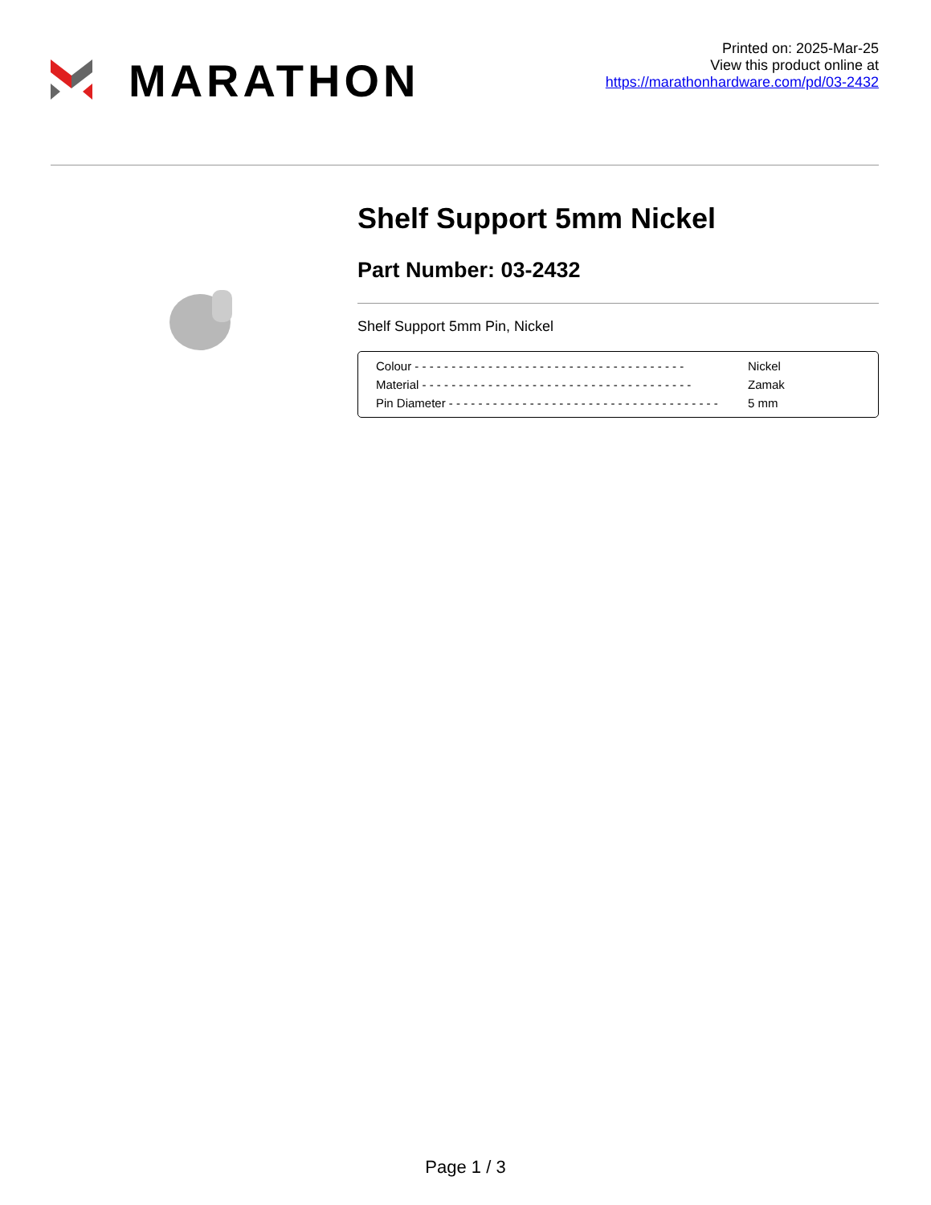MARATHON
Printed on: 2025-Mar-25
View this product online at
https://marathonhardware.com/pd/03-2432
Shelf Support 5mm Nickel
Part Number: 03-2432
Shelf Support 5mm Pin, Nickel
| Colour - - - - - - - - - - - - - - - - - - - - - - - - - - - - - - - - - - - - - | Nickel |
| Material - - - - - - - - - - - - - - - - - - - - - - - - - - - - - - - - - - - - - | Zamak |
| Pin Diameter - - - - - - - - - - - - - - - - - - - - - - - - - - - - - - - - - - - - - | 5 mm |
Page 1 / 3